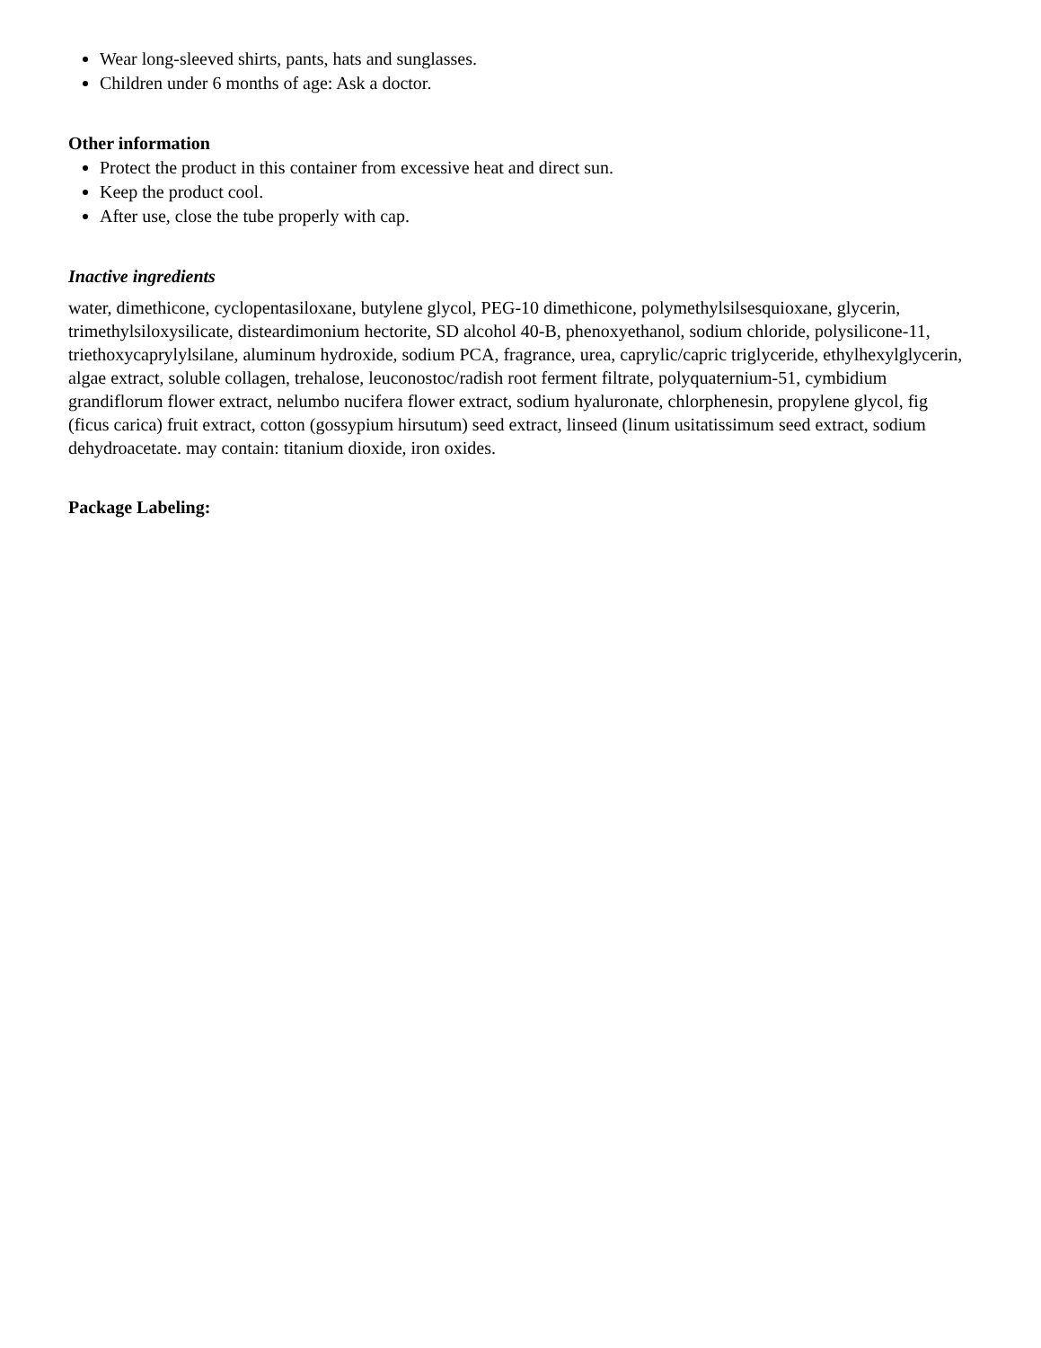Wear long-sleeved shirts, pants, hats and sunglasses.
Children under 6 months of age: Ask a doctor.
Other information
Protect the product in this container from excessive heat and direct sun.
Keep the product cool.
After use, close the tube properly with cap.
Inactive ingredients
water, dimethicone, cyclopentasiloxane, butylene glycol, PEG-10 dimethicone, polymethylsilsesquioxane, glycerin, trimethylsiloxysilicate, disteardimonium hectorite, SD alcohol 40-B, phenoxyethanol, sodium chloride, polysilicone-11, triethoxycaprylylsilane, aluminum hydroxide, sodium PCA, fragrance, urea, caprylic/capric triglyceride, ethylhexylglycerin, algae extract, soluble collagen, trehalose, leuconostoc/radish root ferment filtrate, polyquaternium-51, cymbidium grandiflorum flower extract, nelumbo nucifera flower extract, sodium hyaluronate, chlorphenesin, propylene glycol, fig (ficus carica) fruit extract, cotton (gossypium hirsutum) seed extract, linseed (linum usitatissimum seed extract, sodium dehydroacetate. may contain: titanium dioxide, iron oxides.
Package Labeling: